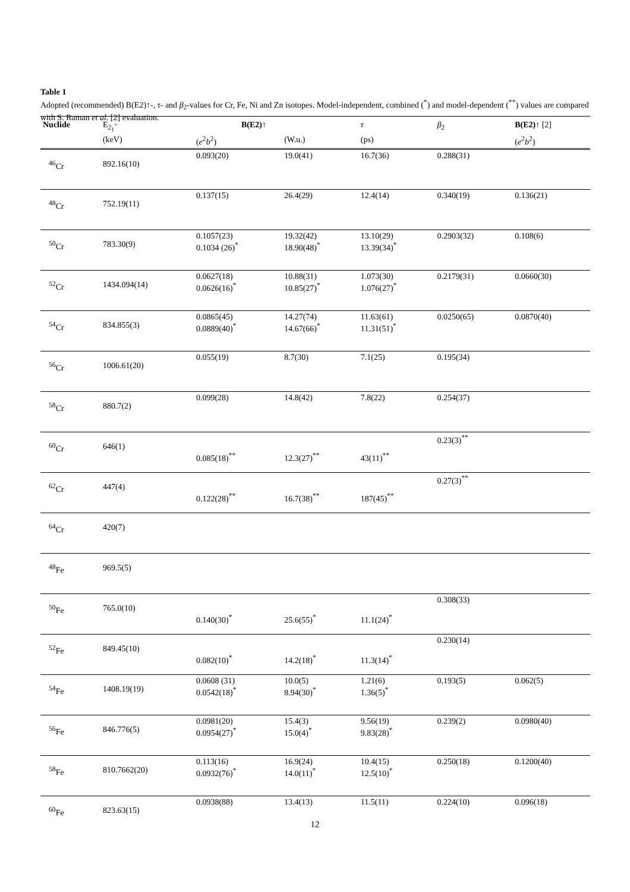Table 1
Adopted (recommended) B(E2)↑-, τ- and β<sub>2</sub>-values for Cr, Fe, Ni and Zn isotopes. Model-independent, combined (<sup>*</sup>) and model-dependent (<sup>**</sup>) values are compared with S. Raman et al. [2] evaluation.
| Nuclide | E<sub>2<sub>1</sub><sup>+</sup></sub> | B(E2)↑ | | τ | β<sub>2</sub> | B(E2)↑ [2] |
| --- | --- | --- | --- | --- | --- | --- |
| | (keV) | ( e<sup>2</sup> b<sup>2</sup>) | (W.u.) | (ps) | | ( e<sup>2</sup> b<sup>2</sup>) |
| <sup>46</sup>Cr | 892.16(10) | 0.093(20) | 19.0(41) | 16.7(36) | 0.288(31) | |
| <sup>48</sup>Cr | 752.19(11) | 0.137(15) | 26.4(29) | 12.4(14) | 0.340(19) | 0.136(21) |
| <sup>50</sup>Cr | 783.30(9) | 0.1057(23) 0.1034 (26)<sup>*</sup> | 19.32(42) 18.90(48)<sup>*</sup> | 13.10(29) 13.39(34)<sup>*</sup> | 0.2903(32) | 0.108(6) |
| <sup>52</sup>Cr | 1434.094(14) | 0.0627(18) 0.0626(16)<sup>*</sup> | 10.88(31) 10.85(27)<sup>*</sup> | 1.073(30) 1.076(27)<sup>*</sup> | 0.2179(31) | 0.0660(30) |
| <sup>54</sup>Cr | 834.855(3) | 0.0865(45) 0.0889(40)<sup>*</sup> | 14.27(74) 14.67(66)<sup>*</sup> | 11.63(61) 11.31(51)<sup>*</sup> | 0.0250(65) | 0.0870(40) |
| <sup>56</sup>Cr | 1006.61(20) | 0.055(19) | 8.7(30) | 7.1(25) | 0.195(34) | |
| <sup>58</sup>Cr | 880.7(2) | 0.099(28) | 14.8(42) | 7.8(22) | 0.254(37) | |
| <sup>60</sup>Cr | 646(1) | 0.085(18)<sup>**</sup> | 12.3(27)<sup>**</sup> | 43(11)<sup>**</sup> | 0.23(3)<sup>**</sup> | |
| <sup>62</sup>Cr | 447(4) | 0.122(28)<sup>**</sup> | 16.7(38)<sup>**</sup> | 187(45)<sup>**</sup> | 0.27(3)<sup>**</sup> | |
| <sup>64</sup>Cr | 420(7) | | | | | |
| <sup>48</sup>Fe | 969.5(5) | | | | | |
| <sup>50</sup>Fe | 765.0(10) | 0.140(30)<sup>*</sup> | 25.6(55)<sup>*</sup> | 11.1(24)<sup>*</sup> | 0.308(33) | |
| <sup>52</sup>Fe | 849.45(10) | 0.082(10)<sup>*</sup> | 14.2(18)<sup>*</sup> | 11.3(14)<sup>*</sup> | 0.230(14) | |
| <sup>54</sup>Fe | 1408.19(19) | 0.0608 (31) 0.0542(18)<sup>*</sup> | 10.0(5) 8.94(30)<sup>*</sup> | 1.21(6) 1.36(5)<sup>*</sup> | 0.193(5) | 0.062(5) |
| <sup>56</sup>Fe | 846.776(5) | 0.0981(20) 0.0954(27)<sup>*</sup> | 15.4(3) 15.0(4)<sup>*</sup> | 9.56(19) 9.83(28)<sup>*</sup> | 0.239(2) | 0.0980(40) |
| <sup>58</sup>Fe | 810.7662(20) | 0.113(16) 0.0932(76)<sup>*</sup> | 16.9(24) 14.0(11)<sup>*</sup> | 10.4(15) 12.5(10)<sup>*</sup> | 0.250(18) | 0.1200(40) |
| <sup>60</sup>Fe | 823.63(15) | 0.0938(88) | 13.4(13) | 11.5(11) | 0.224(10) | 0.096(18) |
12